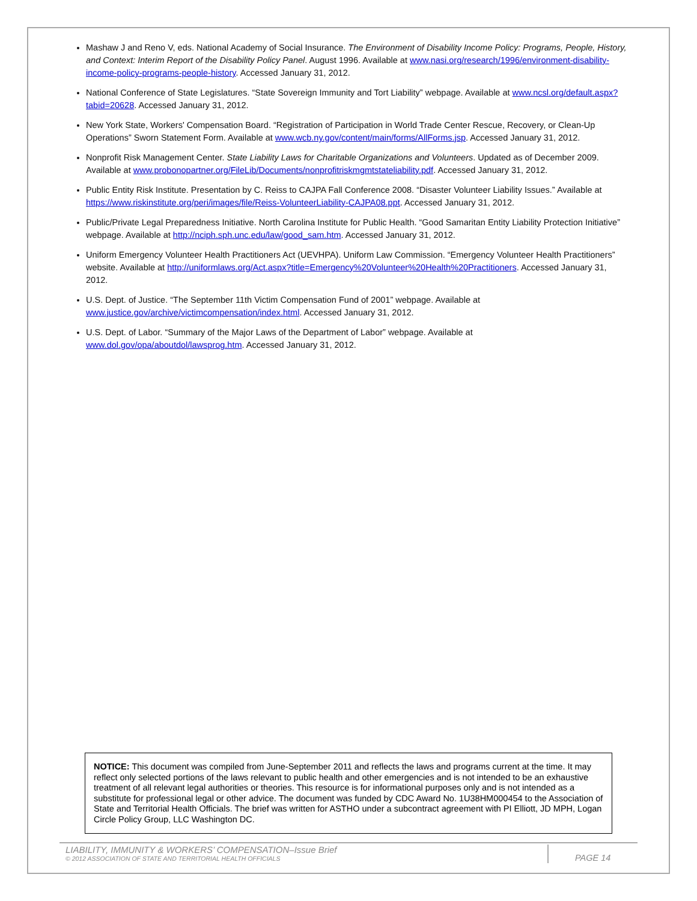Mashaw J and Reno V, eds. National Academy of Social Insurance. The Environment of Disability Income Policy: Programs, People, History, and Context: Interim Report of the Disability Policy Panel. August 1996. Available at www.nasi.org/research/1996/environment-disability-income-policy-programs-people-history. Accessed January 31, 2012.
National Conference of State Legislatures. “State Sovereign Immunity and Tort Liability” webpage. Available at www.ncsl.org/default.aspx?tabid=20628. Accessed January 31, 2012.
New York State, Workers' Compensation Board. “Registration of Participation in World Trade Center Rescue, Recovery, or Clean-Up Operations” Sworn Statement Form. Available at www.wcb.ny.gov/content/main/forms/AllForms.jsp. Accessed January 31, 2012.
Nonprofit Risk Management Center. State Liability Laws for Charitable Organizations and Volunteers. Updated as of December 2009. Available at www.probonopartner.org/FileLib/Documents/nonprofitriskmgmtstateliability.pdf. Accessed January 31, 2012.
Public Entity Risk Institute. Presentation by C. Reiss to CAJPA Fall Conference 2008. “Disaster Volunteer Liability Issues.” Available at https://www.riskinstitute.org/peri/images/file/Reiss-VolunteerLiability-CAJPA08.ppt. Accessed January 31, 2012.
Public/Private Legal Preparedness Initiative. North Carolina Institute for Public Health. “Good Samaritan Entity Liability Protection Initiative” webpage. Available at http://nciph.sph.unc.edu/law/good_sam.htm. Accessed January 31, 2012.
Uniform Emergency Volunteer Health Practitioners Act (UEVHPA). Uniform Law Commission. “Emergency Volunteer Health Practitioners” website. Available at http://uniformlaws.org/Act.aspx?title=Emergency%20Volunteer%20Health%20Practitioners. Accessed January 31, 2012.
U.S. Dept. of Justice. “The September 11th Victim Compensation Fund of 2001” webpage. Available at www.justice.gov/archive/victimcompensation/index.html. Accessed January 31, 2012.
U.S. Dept. of Labor. “Summary of the Major Laws of the Department of Labor” webpage. Available at www.dol.gov/opa/aboutdol/lawsprog.htm. Accessed January 31, 2012.
NOTICE: This document was compiled from June-September 2011 and reflects the laws and programs current at the time. It may reflect only selected portions of the laws relevant to public health and other emergencies and is not intended to be an exhaustive treatment of all relevant legal authorities or theories. This resource is for informational purposes only and is not intended as a substitute for professional legal or other advice. The document was funded by CDC Award No. 1U38HM000454 to the Association of State and Territorial Health Officials. The brief was written for ASTHO under a subcontract agreement with PI Elliott, JD MPH, Logan Circle Policy Group, LLC Washington DC.
LIABILITY, IMMUNITY & WORKERS’ COMPENSATION–Issue Brief
© 2012 ASSOCIATION OF STATE AND TERRITORIAL HEALTH OFFICIALS
PAGE 14